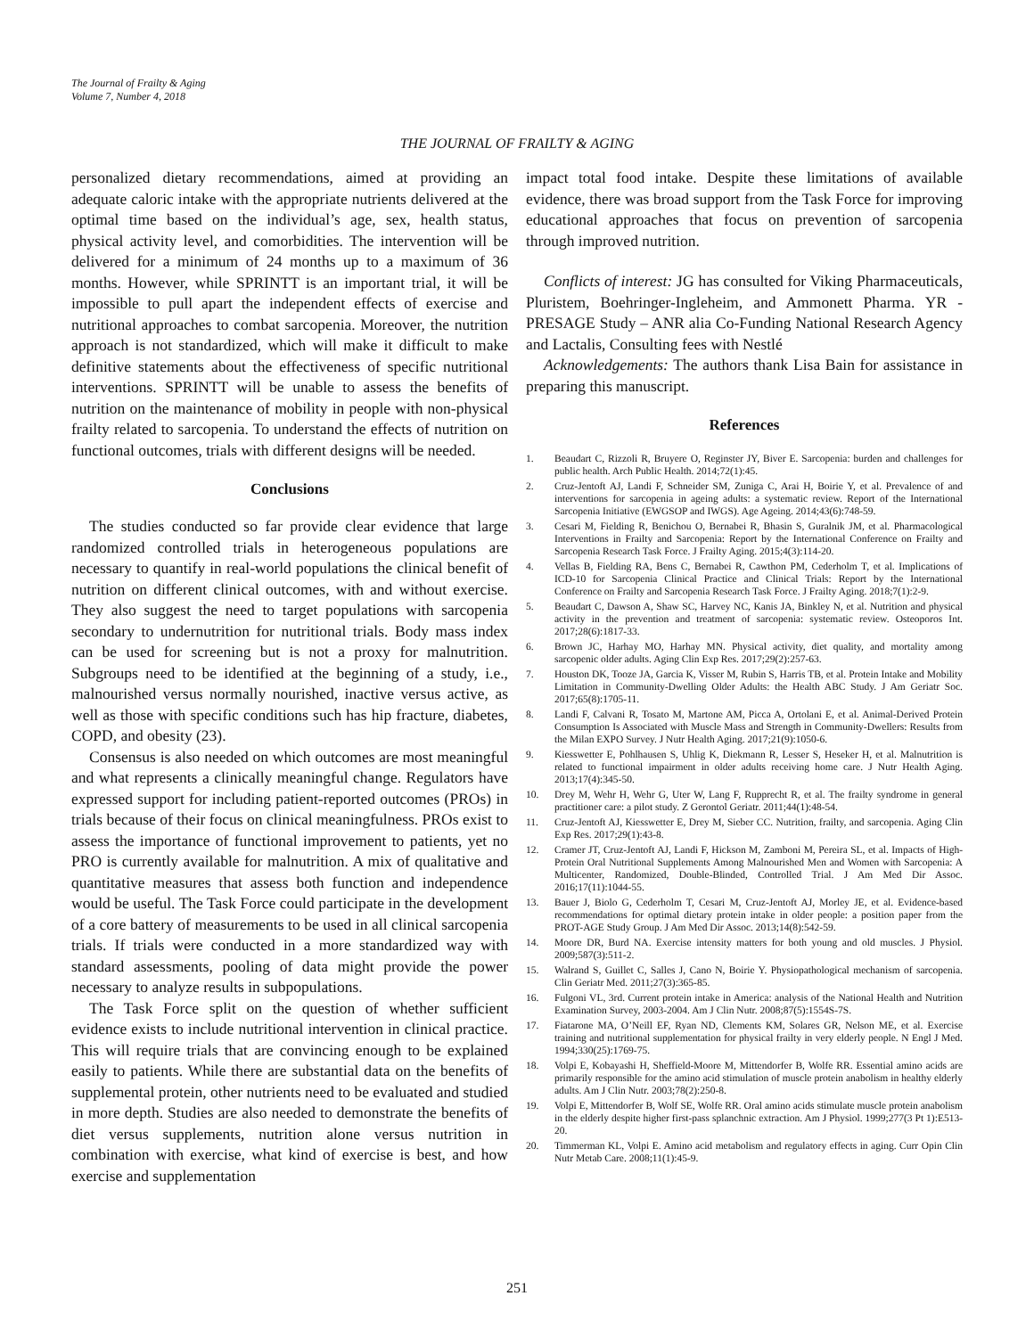The Journal of Frailty & Aging
Volume 7, Number 4, 2018
THE JOURNAL OF FRAILTY & AGING
personalized dietary recommendations, aimed at providing an adequate caloric intake with the appropriate nutrients delivered at the optimal time based on the individual’s age, sex, health status, physical activity level, and comorbidities. The intervention will be delivered for a minimum of 24 months up to a maximum of 36 months. However, while SPRINTT is an important trial, it will be impossible to pull apart the independent effects of exercise and nutritional approaches to combat sarcopenia. Moreover, the nutrition approach is not standardized, which will make it difficult to make definitive statements about the effectiveness of specific nutritional interventions. SPRINTT will be unable to assess the benefits of nutrition on the maintenance of mobility in people with non-physical frailty related to sarcopenia. To understand the effects of nutrition on functional outcomes, trials with different designs will be needed.
Conclusions
The studies conducted so far provide clear evidence that large randomized controlled trials in heterogeneous populations are necessary to quantify in real-world populations the clinical benefit of nutrition on different clinical outcomes, with and without exercise. They also suggest the need to target populations with sarcopenia secondary to undernutrition for nutritional trials. Body mass index can be used for screening but is not a proxy for malnutrition. Subgroups need to be identified at the beginning of a study, i.e., malnourished versus normally nourished, inactive versus active, as well as those with specific conditions such has hip fracture, diabetes, COPD, and obesity (23).
Consensus is also needed on which outcomes are most meaningful and what represents a clinically meaningful change. Regulators have expressed support for including patient-reported outcomes (PROs) in trials because of their focus on clinical meaningfulness. PROs exist to assess the importance of functional improvement to patients, yet no PRO is currently available for malnutrition. A mix of qualitative and quantitative measures that assess both function and independence would be useful. The Task Force could participate in the development of a core battery of measurements to be used in all clinical sarcopenia trials. If trials were conducted in a more standardized way with standard assessments, pooling of data might provide the power necessary to analyze results in subpopulations.
The Task Force split on the question of whether sufficient evidence exists to include nutritional intervention in clinical practice. This will require trials that are convincing enough to be explained easily to patients. While there are substantial data on the benefits of supplemental protein, other nutrients need to be evaluated and studied in more depth. Studies are also needed to demonstrate the benefits of diet versus supplements, nutrition alone versus nutrition in combination with exercise, what kind of exercise is best, and how exercise and supplementation
impact total food intake. Despite these limitations of available evidence, there was broad support from the Task Force for improving educational approaches that focus on prevention of sarcopenia through improved nutrition.
Conflicts of interest: JG has consulted for Viking Pharmaceuticals, Pluristem, Boehringer-Ingleheim, and Ammonett Pharma. YR - PRESAGE Study – ANR alia Co-Funding National Research Agency and Lactalis, Consulting fees with Nestlé
Acknowledgements: The authors thank Lisa Bain for assistance in preparing this manuscript.
References
1. Beaudart C, Rizzoli R, Bruyere O, Reginster JY, Biver E. Sarcopenia: burden and challenges for public health. Arch Public Health. 2014;72(1):45.
2. Cruz-Jentoft AJ, Landi F, Schneider SM, Zuniga C, Arai H, Boirie Y, et al. Prevalence of and interventions for sarcopenia in ageing adults: a systematic review. Report of the International Sarcopenia Initiative (EWGSOP and IWGS). Age Ageing. 2014;43(6):748-59.
3. Cesari M, Fielding R, Benichou O, Bernabei R, Bhasin S, Guralnik JM, et al. Pharmacological Interventions in Frailty and Sarcopenia: Report by the International Conference on Frailty and Sarcopenia Research Task Force. J Frailty Aging. 2015;4(3):114-20.
4. Vellas B, Fielding RA, Bens C, Bernabei R, Cawthon PM, Cederholm T, et al. Implications of ICD-10 for Sarcopenia Clinical Practice and Clinical Trials: Report by the International Conference on Frailty and Sarcopenia Research Task Force. J Frailty Aging. 2018;7(1):2-9.
5. Beaudart C, Dawson A, Shaw SC, Harvey NC, Kanis JA, Binkley N, et al. Nutrition and physical activity in the prevention and treatment of sarcopenia: systematic review. Osteoporos Int. 2017;28(6):1817-33.
6. Brown JC, Harhay MO, Harhay MN. Physical activity, diet quality, and mortality among sarcopenic older adults. Aging Clin Exp Res. 2017;29(2):257-63.
7. Houston DK, Tooze JA, Garcia K, Visser M, Rubin S, Harris TB, et al. Protein Intake and Mobility Limitation in Community-Dwelling Older Adults: the Health ABC Study. J Am Geriatr Soc. 2017;65(8):1705-11.
8. Landi F, Calvani R, Tosato M, Martone AM, Picca A, Ortolani E, et al. Animal-Derived Protein Consumption Is Associated with Muscle Mass and Strength in Community-Dwellers: Results from the Milan EXPO Survey. J Nutr Health Aging. 2017;21(9):1050-6.
9. Kiesswetter E, Pohlhausen S, Uhlig K, Diekmann R, Lesser S, Heseker H, et al. Malnutrition is related to functional impairment in older adults receiving home care. J Nutr Health Aging. 2013;17(4):345-50.
10. Drey M, Wehr H, Wehr G, Uter W, Lang F, Rupprecht R, et al. The frailty syndrome in general practitioner care: a pilot study. Z Gerontol Geriatr. 2011;44(1):48-54.
11. Cruz-Jentoft AJ, Kiesswetter E, Drey M, Sieber CC. Nutrition, frailty, and sarcopenia. Aging Clin Exp Res. 2017;29(1):43-8.
12. Cramer JT, Cruz-Jentoft AJ, Landi F, Hickson M, Zamboni M, Pereira SL, et al. Impacts of High-Protein Oral Nutritional Supplements Among Malnourished Men and Women with Sarcopenia: A Multicenter, Randomized, Double-Blinded, Controlled Trial. J Am Med Dir Assoc. 2016;17(11):1044-55.
13. Bauer J, Biolo G, Cederholm T, Cesari M, Cruz-Jentoft AJ, Morley JE, et al. Evidence-based recommendations for optimal dietary protein intake in older people: a position paper from the PROT-AGE Study Group. J Am Med Dir Assoc. 2013;14(8):542-59.
14. Moore DR, Burd NA. Exercise intensity matters for both young and old muscles. J Physiol. 2009;587(3):511-2.
15. Walrand S, Guillet C, Salles J, Cano N, Boirie Y. Physiopathological mechanism of sarcopenia. Clin Geriatr Med. 2011;27(3):365-85.
16. Fulgoni VL, 3rd. Current protein intake in America: analysis of the National Health and Nutrition Examination Survey, 2003-2004. Am J Clin Nutr. 2008;87(5):1554S-7S.
17. Fiatarone MA, O’Neill EF, Ryan ND, Clements KM, Solares GR, Nelson ME, et al. Exercise training and nutritional supplementation for physical frailty in very elderly people. N Engl J Med. 1994;330(25):1769-75.
18. Volpi E, Kobayashi H, Sheffield-Moore M, Mittendorfer B, Wolfe RR. Essential amino acids are primarily responsible for the amino acid stimulation of muscle protein anabolism in healthy elderly adults. Am J Clin Nutr. 2003;78(2):250-8.
19. Volpi E, Mittendorfer B, Wolf SE, Wolfe RR. Oral amino acids stimulate muscle protein anabolism in the elderly despite higher first-pass splanchnic extraction. Am J Physiol. 1999;277(3 Pt 1):E513-20.
20. Timmerman KL, Volpi E. Amino acid metabolism and regulatory effects in aging. Curr Opin Clin Nutr Metab Care. 2008;11(1):45-9.
251